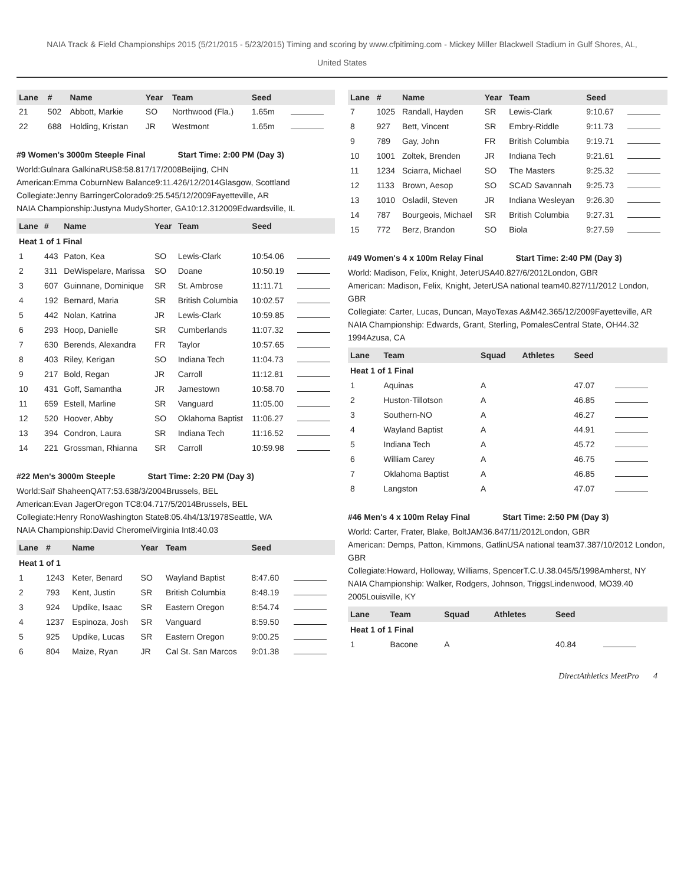NAIA Track & Field Championships 2015 (5/21/2015 - 5/23/2015) Timing and scoring by www.cfpitiming.com - Mickey Miller Blackwell Stadium in Gulf Shores, AL,
United States
| Lane | # | Name | Year | Team | Seed | |
| --- | --- | --- | --- | --- | --- | --- |
| 21 | 502 | Abbott, Markie | SO | Northwood (Fla.) | 1.65m | |
| 22 | 688 | Holding, Kristan | JR | Westmont | 1.65m | |
#9 Women's 3000m Steeple Final Start Time: 2:00 PM (Day 3)
World:Gulnara GalkinaRUS8:58.817/17/2008Beijing, CHN
American:Emma CoburnNew Balance9:11.426/12/2014Glasgow, Scottland
Collegiate:Jenny BarringerColorado9:25.545/12/2009Fayetteville, AR
NAIA Championship:Justyna MudyShorter, GA10:12.312009Edwardsville, IL
| Lane | # | Name | Year | Team | Seed | |
| --- | --- | --- | --- | --- | --- | --- |
| Heat 1 of 1 Final | | | | | | |
| 1 | 443 | Paton, Kea | SO | Lewis-Clark | 10:54.06 | |
| 2 | 311 | DeWispelare, Marissa | SO | Doane | 10:50.19 | |
| 3 | 607 | Guinnane, Dominique | SR | St. Ambrose | 11:11.71 | |
| 4 | 192 | Bernard, Maria | SR | British Columbia | 10:02.57 | |
| 5 | 442 | Nolan, Katrina | JR | Lewis-Clark | 10:59.85 | |
| 6 | 293 | Hoop, Danielle | SR | Cumberlands | 11:07.32 | |
| 7 | 630 | Berends, Alexandra | FR | Taylor | 10:57.65 | |
| 8 | 403 | Riley, Kerigan | SO | Indiana Tech | 11:04.73 | |
| 9 | 217 | Bold, Regan | JR | Carroll | 11:12.81 | |
| 10 | 431 | Goff, Samantha | JR | Jamestown | 10:58.70 | |
| 11 | 659 | Estell, Marline | SR | Vanguard | 11:05.00 | |
| 12 | 520 | Hoover, Abby | SO | Oklahoma Baptist | 11:06.27 | |
| 13 | 394 | Condron, Laura | SR | Indiana Tech | 11:16.52 | |
| 14 | 221 | Grossman, Rhianna | SR | Carroll | 10:59.98 | |
#22 Men's 3000m Steeple Start Time: 2:20 PM (Day 3)
World:Saïf ShaheenQAT7:53.638/3/2004Brussels, BEL
American:Evan JagerOregon TC8:04.717/5/2014Brussels, BEL
Collegiate:Henry RonoWashington State8:05.4h4/13/1978Seattle, WA
NAIA Championship:David CheromeiVirginia Int8:40.03
| Lane | # | Name | Year | Team | Seed | |
| --- | --- | --- | --- | --- | --- | --- |
| Heat 1 of 1 | | | | | | |
| 1 | 1243 | Keter, Benard | SO | Wayland Baptist | 8:47.60 | |
| 2 | 793 | Kent, Justin | SR | British Columbia | 8:48.19 | |
| 3 | 924 | Updike, Isaac | SR | Eastern Oregon | 8:54.74 | |
| 4 | 1237 | Espinoza, Josh | SR | Vanguard | 8:59.50 | |
| 5 | 925 | Updike, Lucas | SR | Eastern Oregon | 9:00.25 | |
| 6 | 804 | Maize, Ryan | JR | Cal St. San Marcos | 9:01.38 | |
| Lane | # | Name | Year | Team | Seed | |
| --- | --- | --- | --- | --- | --- | --- |
| 7 | 1025 | Randall, Hayden | SR | Lewis-Clark | 9:10.67 | |
| 8 | 927 | Bett, Vincent | SR | Embry-Riddle | 9:11.73 | |
| 9 | 789 | Gay, John | FR | British Columbia | 9:19.71 | |
| 10 | 1001 | Zoltek, Brenden | JR | Indiana Tech | 9:21.61 | |
| 11 | 1234 | Sciarra, Michael | SO | The Masters | 9:25.32 | |
| 12 | 1133 | Brown, Aesop | SO | SCAD Savannah | 9:25.73 | |
| 13 | 1010 | Osladil, Steven | JR | Indiana Wesleyan | 9:26.30 | |
| 14 | 787 | Bourgeois, Michael | SR | British Columbia | 9:27.31 | |
| 15 | 772 | Berz, Brandon | SO | Biola | 9:27.59 | |
#49 Women's 4 x 100m Relay Final Start Time: 2:40 PM (Day 3)
World: Madison, Felix, Knight, JeterUSA40.827/6/2012London, GBR
American: Madison, Felix, Knight, JeterUSA national team40.827/11/2012 London, GBR
Collegiate: Carter, Lucas, Duncan, MayoTexas A&M42.365/12/2009Fayetteville, AR
NAIA Championship: Edwards, Grant, Sterling, PomalesCentral State, OH44.32 1994Azusa, CA
| Lane | Team | Squad | Athletes | Seed | |
| --- | --- | --- | --- | --- | --- |
| Heat 1 of 1 Final | | | | | |
| 1 | Aquinas | A | | 47.07 | |
| 2 | Huston-Tillotson | A | | 46.85 | |
| 3 | Southern-NO | A | | 46.27 | |
| 4 | Wayland Baptist | A | | 44.91 | |
| 5 | Indiana Tech | A | | 45.72 | |
| 6 | William Carey | A | | 46.75 | |
| 7 | Oklahoma Baptist | A | | 46.85 | |
| 8 | Langston | A | | 47.07 | |
#46 Men's 4 x 100m Relay Final Start Time: 2:50 PM (Day 3)
World: Carter, Frater, Blake, BoltJAM36.847/11/2012London, GBR
American: Demps, Patton, Kimmons, GatlinUSA national team37.387/10/2012 London, GBR
Collegiate:Howard, Holloway, Williams, SpencerT.C.U.38.045/5/1998Amherst, NY
NAIA Championship: Walker, Rodgers, Johnson, TriggsLindenwood, MO39.40 2005Louisville, KY
| Lane | Team | Squad | Athletes | Seed | |
| --- | --- | --- | --- | --- | --- |
| Heat 1 of 1 Final | | | | | |
| 1 | Bacone | A | | 40.84 | |
DirectAthletics MeetPro 4